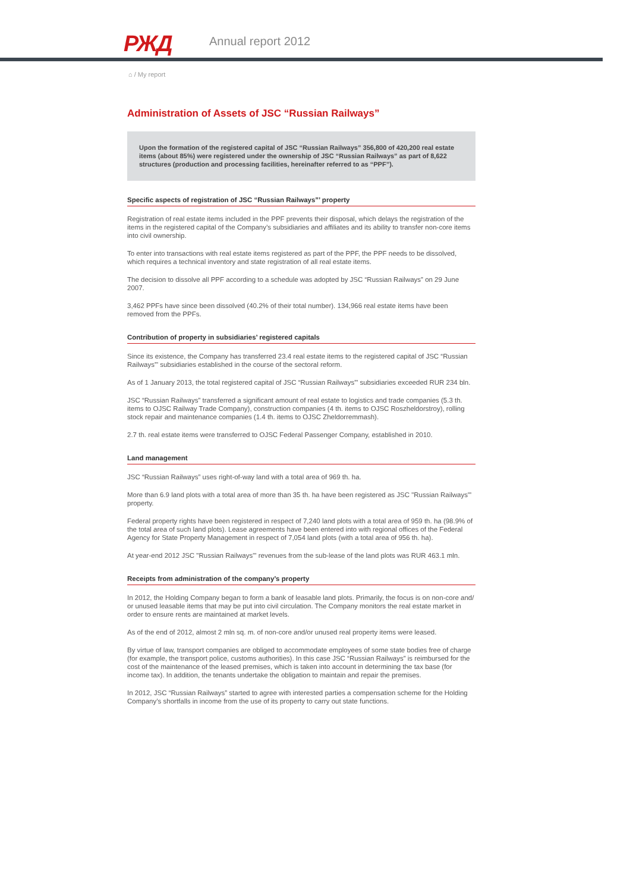РЖД Annual report 2012
⌂ / My report
Administration of Assets of JSC “Russian Railways”
Upon the formation of the registered capital of JSC “Russian Railways” 356,800 of 420,200 real estate items (about 85%) were registered under the ownership of JSC “Russian Railways” as part of 8,622 structures (production and processing facilities, hereinafter referred to as “PPF”).
Specific aspects of registration of JSC “Russian Railways”’ property
Registration of real estate items included in the PPF prevents their disposal, which delays the registration of the items in the registered capital of the Company’s subsidiaries and affiliates and its ability to transfer non-core items into civil ownership.
To enter into transactions with real estate items registered as part of the PPF, the PPF needs to be dissolved, which requires a technical inventory and state registration of all real estate items.
The decision to dissolve all PPF according to a schedule was adopted by JSC “Russian Railways” on 29 June 2007.
3,462 PPFs have since been dissolved (40.2% of their total number). 134,966 real estate items have been removed from the PPFs.
Contribution of property in subsidiaries’ registered capitals
Since its existence, the Company has transferred 23.4 real estate items to the registered capital of JSC “Russian Railways”’ subsidiaries established in the course of the sectoral reform.
As of 1 January 2013, the total registered capital of JSC “Russian Railways”’ subsidiaries exceeded RUR 234 bln.
JSC “Russian Railways” transferred a significant amount of real estate to logistics and trade companies (5.3 th. items to OJSC Railway Trade Company), construction companies (4 th. items to OJSC Roszheldorstroy), rolling stock repair and maintenance companies (1.4 th. items to OJSC Zheldorremmash).
2.7 th. real estate items were transferred to OJSC Federal Passenger Company, established in 2010.
Land management
JSC “Russian Railways” uses right-of-way land with a total area of 969 th. ha.
More than 6.9 land plots with a total area of more than 35 th. ha have been registered as JSC "Russian Railways"' property.
Federal property rights have been registered in respect of 7,240 land plots with a total area of 959 th. ha (98.9% of the total area of such land plots). Lease agreements have been entered into with regional offices of the Federal Agency for State Property Management in respect of 7,054 land plots (with a total area of 956 th. ha).
At year-end 2012 JSC "Russian Railways"' revenues from the sub-lease of the land plots was RUR 463.1 mln.
Receipts from administration of the company’s property
In 2012, the Holding Company began to form a bank of leasable land plots. Primarily, the focus is on non-core and/ or unused leasable items that may be put into civil circulation. The Company monitors the real estate market in order to ensure rents are maintained at market levels.
As of the end of 2012, almost 2 mln sq. m. of non-core and/or unused real property items were leased.
By virtue of law, transport companies are obliged to accommodate employees of some state bodies free of charge (for example, the transport police, customs authorities). In this case JSC “Russian Railways” is reimbursed for the cost of the maintenance of the leased premises, which is taken into account in determining the tax base (for income tax). In addition, the tenants undertake the obligation to maintain and repair the premises.
In 2012, JSC “Russian Railways” started to agree with interested parties a compensation scheme for the Holding Company’s shortfalls in income from the use of its property to carry out state functions.